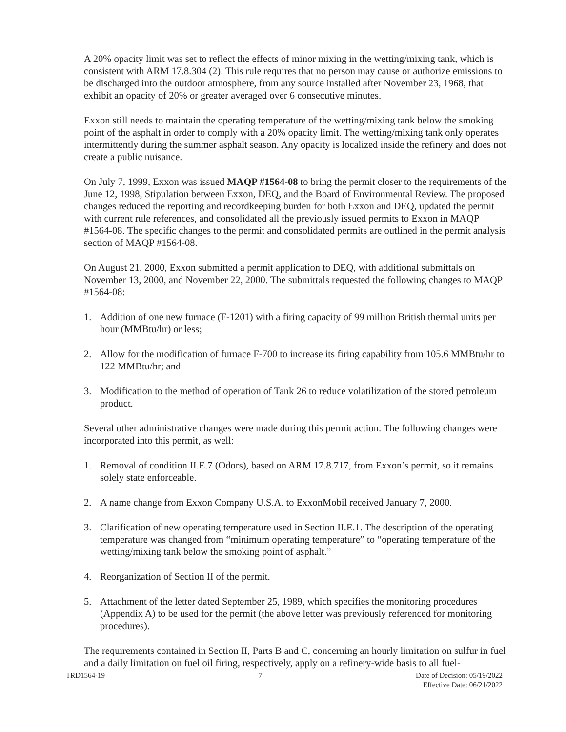A 20% opacity limit was set to reflect the effects of minor mixing in the wetting/mixing tank, which is consistent with ARM 17.8.304 (2). This rule requires that no person may cause or authorize emissions to be discharged into the outdoor atmosphere, from any source installed after November 23, 1968, that exhibit an opacity of 20% or greater averaged over 6 consecutive minutes.
Exxon still needs to maintain the operating temperature of the wetting/mixing tank below the smoking point of the asphalt in order to comply with a 20% opacity limit. The wetting/mixing tank only operates intermittently during the summer asphalt season. Any opacity is localized inside the refinery and does not create a public nuisance.
On July 7, 1999, Exxon was issued MAQP #1564-08 to bring the permit closer to the requirements of the June 12, 1998, Stipulation between Exxon, DEQ, and the Board of Environmental Review. The proposed changes reduced the reporting and recordkeeping burden for both Exxon and DEQ, updated the permit with current rule references, and consolidated all the previously issued permits to Exxon in MAQP #1564-08. The specific changes to the permit and consolidated permits are outlined in the permit analysis section of MAQP #1564-08.
On August 21, 2000, Exxon submitted a permit application to DEQ, with additional submittals on November 13, 2000, and November 22, 2000. The submittals requested the following changes to MAQP #1564-08:
1. Addition of one new furnace (F-1201) with a firing capacity of 99 million British thermal units per hour (MMBtu/hr) or less;
2. Allow for the modification of furnace F-700 to increase its firing capability from 105.6 MMBtu/hr to 122 MMBtu/hr; and
3. Modification to the method of operation of Tank 26 to reduce volatilization of the stored petroleum product.
Several other administrative changes were made during this permit action. The following changes were incorporated into this permit, as well:
1. Removal of condition II.E.7 (Odors), based on ARM 17.8.717, from Exxon’s permit, so it remains solely state enforceable.
2. A name change from Exxon Company U.S.A. to ExxonMobil received January 7, 2000.
3. Clarification of new operating temperature used in Section II.E.1. The description of the operating temperature was changed from “minimum operating temperature” to “operating temperature of the wetting/mixing tank below the smoking point of asphalt.”
4. Reorganization of Section II of the permit.
5. Attachment of the letter dated September 25, 1989, which specifies the monitoring procedures (Appendix A) to be used for the permit (the above letter was previously referenced for monitoring procedures).
The requirements contained in Section II, Parts B and C, concerning an hourly limitation on sulfur in fuel and a daily limitation on fuel oil firing, respectively, apply on a refinery-wide basis to all fuel-
TRD1564-19 7 Date of Decision: 05/19/2022
Effective Date: 06/21/2022